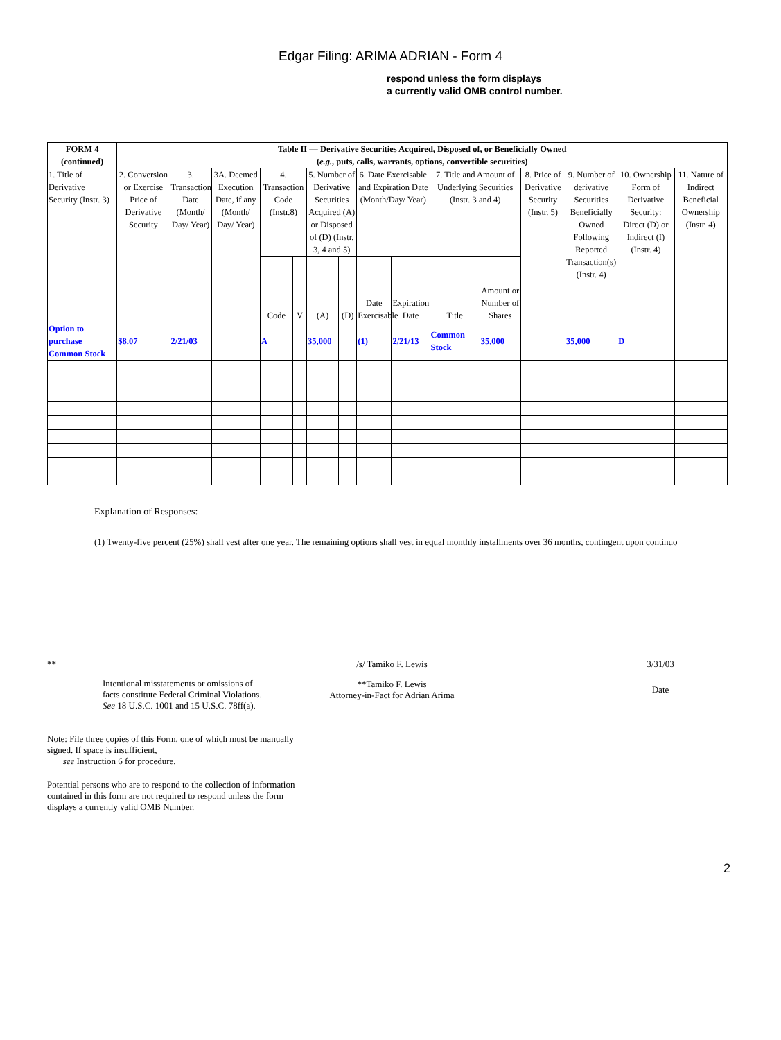Edgar Filing: ARIMA ADRIAN - Form 4
respond unless the form displays
a currently valid OMB control number.
| FORM 4 (continued) | Table II — Derivative Securities Acquired, Disposed of, or Beneficially Owned ( e.g. , puts, calls, warrants, options, convertible securities) | | | | | | | | | | | | | | |
| --- | --- | --- | --- | --- | --- | --- | --- | --- | --- | --- | --- | --- | --- | --- | --- |
| 1. Title of Derivative Security (Instr. 3) | 2. Conversion or Exercise Price of Derivative Security | 3. Transaction Date (Month/ Day/ Year) | 3A. Deemed Execution Date, if any (Month/ Day/ Year) | 4. Transaction Code (Instr.8) | | 5. Number of Derivative Securities Acquired (A) or Disposed of (D) (Instr. 3, 4 and 5) | | 6. Date Exercisable and Expiration Date (Month/Day/ Year) | | 7. Title and Amount of Underlying Securities (Instr. 3 and 4) | | 8. Price of Derivative Security (Instr. 5) | 9. Number of derivative Securities Beneficially Owned Following Reported Transaction(s) (Instr. 4) | 10. Ownership Form of Derivative Security: Direct (D) or Indirect (I) (Instr. 4) | 11. Nature of Indirect Beneficial Ownership (Instr. 4) |
| | | | | Code | V | (A) | (D) | Date Exercisable | Expiration Date | Title | Amount or Number of Shares | | | | |
| Option to purchase Common Stock | $8.07 | 2/21/03 | | A | | 35,000 | | (1) | 2/21/13 | Common Stock | 35,000 | | 35,000 | D | |
Explanation of Responses:
(1) Twenty-five percent (25%) shall vest after one year. The remaining options shall vest in equal monthly installments over 36 months, contingent upon continuo
**
Intentional misstatements or omissions of facts constitute Federal Criminal Violations.
See 18 U.S.C. 1001 and 15 U.S.C. 78ff(a).
/s/ Tamiko F. Lewis
**Tamiko F. Lewis
Attorney-in-Fact for Adrian Arima
3/31/03
Date
Note: File three copies of this Form, one of which must be manually signed. If space is insufficient,
see Instruction 6 for procedure.
Potential persons who are to respond to the collection of information contained in this form are not required to respond unless the form displays a currently valid OMB Number.
2